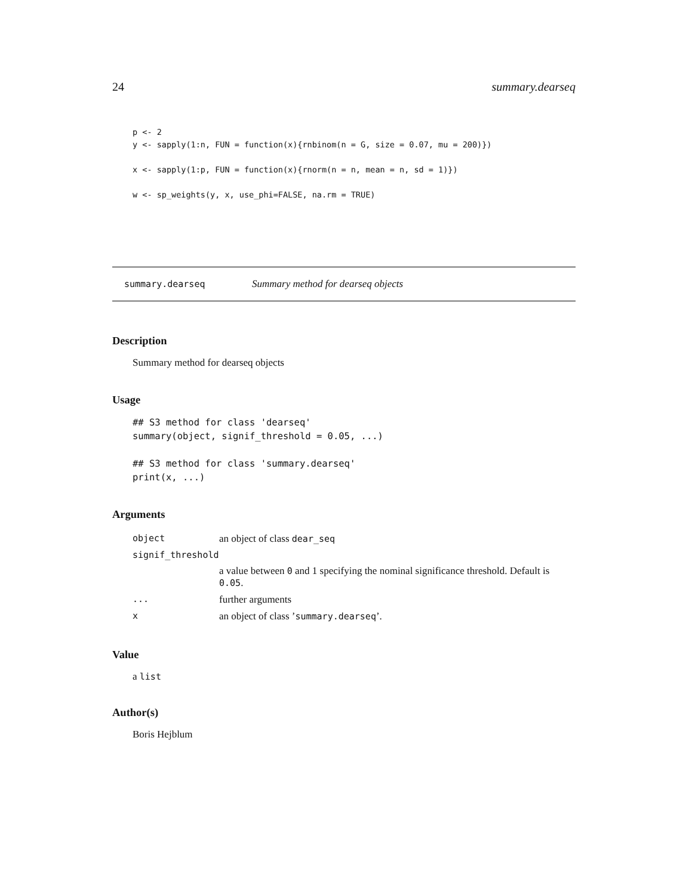24 summary.dearseq
p <- 2
y <- sapply(1:n, FUN = function(x){rnbinom(n = G, size = 0.07, mu = 200)})

x <- sapply(1:p, FUN = function(x){rnorm(n = n, mean = n, sd = 1)})

w <- sp_weights(y, x, use_phi=FALSE, na.rm = TRUE)
summary.dearseq Summary method for dearseq objects
Description
Summary method for dearseq objects
Usage
## S3 method for class 'dearseq'
summary(object, signif_threshold = 0.05, ...)

## S3 method for class 'summary.dearseq'
print(x, ...)
Arguments
| object | an object of class dear_seq |
| signif_threshold | |
| | a value between 0 and 1 specifying the nominal significance threshold. Default is 0.05 . |
| ... | further arguments |
| x | an object of class ’ summary.dearseq ’. |
Value
a list
Author(s)
Boris Hejblum